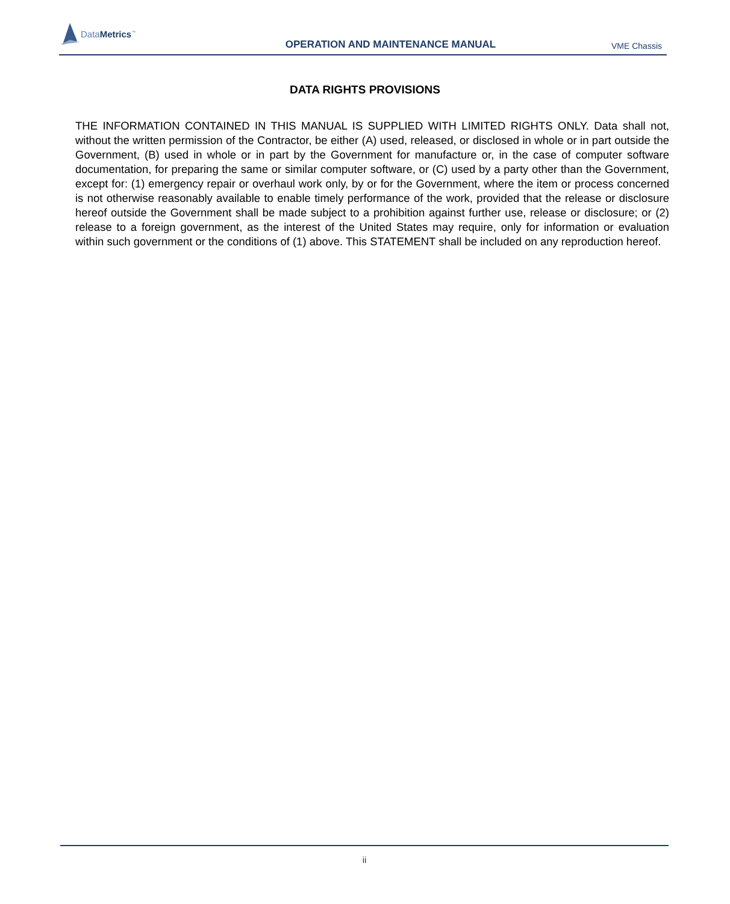DataMetrics<sup>™</sup>
OPERATION AND MAINTENANCE MANUAL
VME Chassis
DATA RIGHTS PROVISIONS
THE INFORMATION CONTAINED IN THIS MANUAL IS SUPPLIED WITH LIMITED RIGHTS ONLY. Data shall not, without the written permission of the Contractor, be either (A) used, released, or disclosed in whole or in part outside the Government, (B) used in whole or in part by the Government for manufacture or, in the case of computer software documentation, for preparing the same or similar computer software, or (C) used by a party other than the Government, except for: (1) emergency repair or overhaul work only, by or for the Government, where the item or process concerned is not otherwise reasonably available to enable timely performance of the work, provided that the release or disclosure hereof outside the Government shall be made subject to a prohibition against further use, release or disclosure; or (2) release to a foreign government, as the interest of the United States may require, only for information or evaluation within such government or the conditions of (1) above. This STATEMENT shall be included on any reproduction hereof.
ii